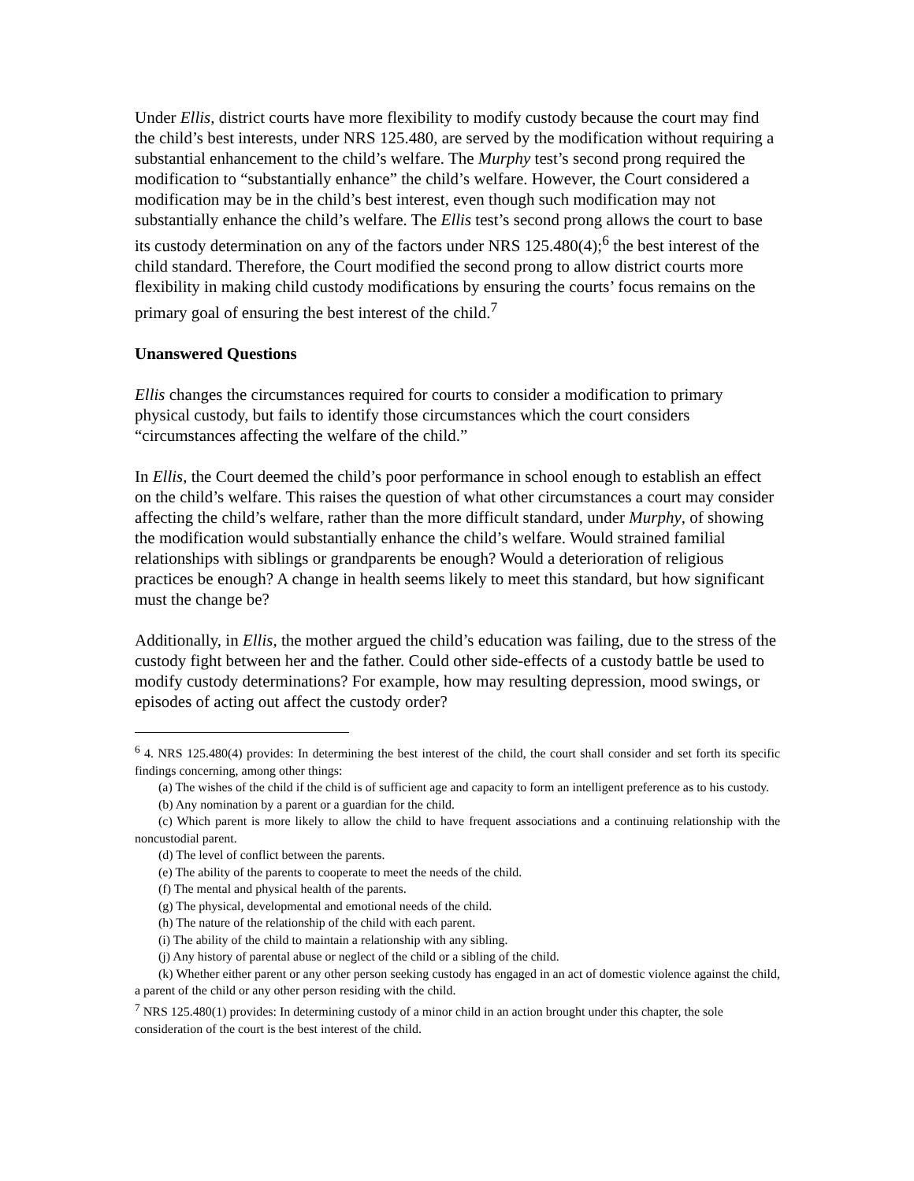Under Ellis, district courts have more flexibility to modify custody because the court may find the child’s best interests, under NRS 125.480, are served by the modification without requiring a substantial enhancement to the child’s welfare. The Murphy test’s second prong required the modification to “substantially enhance” the child’s welfare. However, the Court considered a modification may be in the child’s best interest, even though such modification may not substantially enhance the child’s welfare. The Ellis test’s second prong allows the court to base its custody determination on any of the factors under NRS 125.480(4);<sup>6</sup> the best interest of the child standard. Therefore, the Court modified the second prong to allow district courts more flexibility in making child custody modifications by ensuring the courts’ focus remains on the primary goal of ensuring the best interest of the child.<sup>7</sup>
Unanswered Questions
Ellis changes the circumstances required for courts to consider a modification to primary physical custody, but fails to identify those circumstances which the court considers “circumstances affecting the welfare of the child.”
In Ellis, the Court deemed the child’s poor performance in school enough to establish an effect on the child’s welfare. This raises the question of what other circumstances a court may consider affecting the child’s welfare, rather than the more difficult standard, under Murphy, of showing the modification would substantially enhance the child’s welfare. Would strained familial relationships with siblings or grandparents be enough? Would a deterioration of religious practices be enough? A change in health seems likely to meet this standard, but how significant must the change be?
Additionally, in Ellis, the mother argued the child’s education was failing, due to the stress of the custody fight between her and the father. Could other side-effects of a custody battle be used to modify custody determinations? For example, how may resulting depression, mood swings, or episodes of acting out affect the custody order?
<sup>6</sup> 4. NRS 125.480(4) provides: In determining the best interest of the child, the court shall consider and set forth its specific findings concerning, among other things:
(a) The wishes of the child if the child is of sufficient age and capacity to form an intelligent preference as to his custody.
(b) Any nomination by a parent or a guardian for the child.
(c) Which parent is more likely to allow the child to have frequent associations and a continuing relationship with the noncustodial parent.
(d) The level of conflict between the parents.
(e) The ability of the parents to cooperate to meet the needs of the child.
(f) The mental and physical health of the parents.
(g) The physical, developmental and emotional needs of the child.
(h) The nature of the relationship of the child with each parent.
(i) The ability of the child to maintain a relationship with any sibling.
(j) Any history of parental abuse or neglect of the child or a sibling of the child.
(k) Whether either parent or any other person seeking custody has engaged in an act of domestic violence against the child, a parent of the child or any other person residing with the child.
<sup>7</sup> NRS 125.480(1) provides: In determining custody of a minor child in an action brought under this chapter, the sole consideration of the court is the best interest of the child.